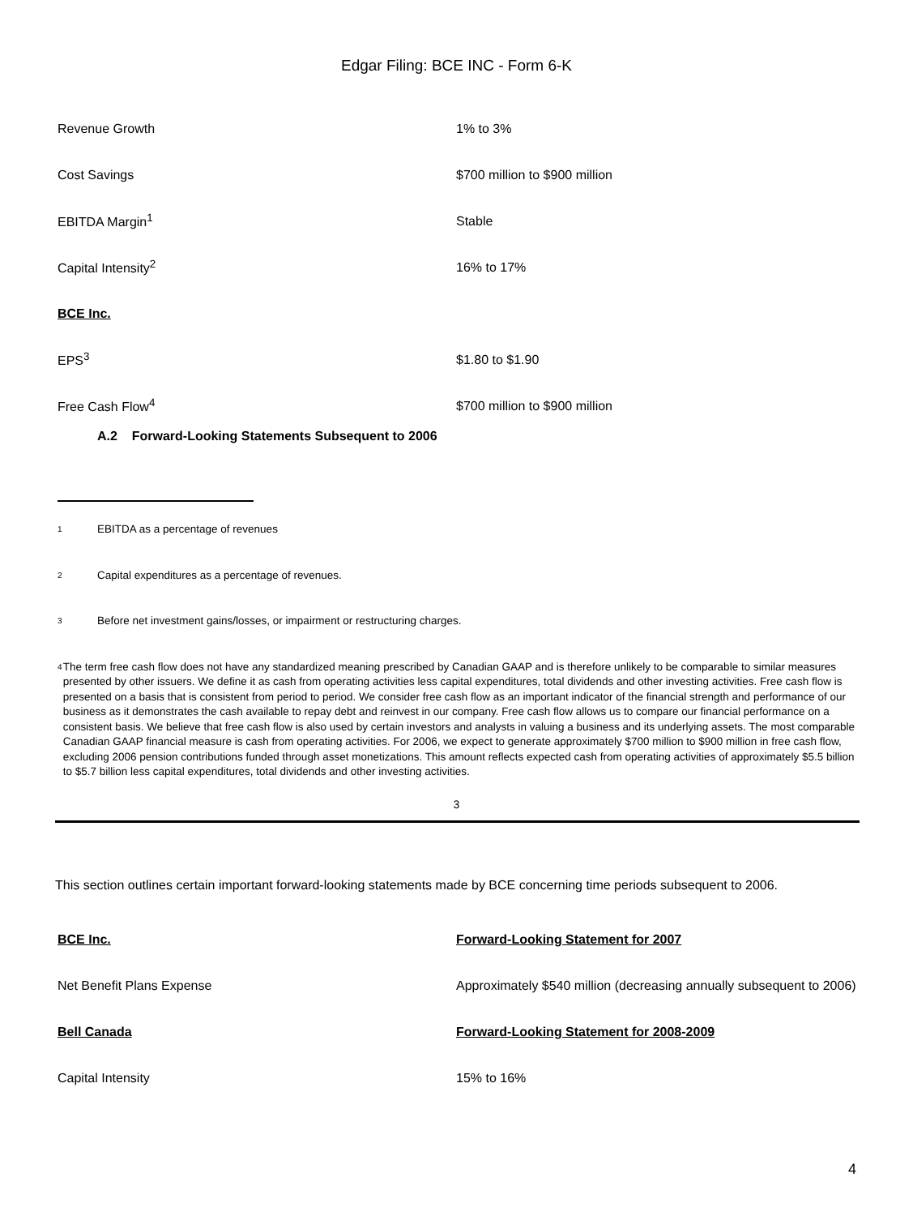Edgar Filing: BCE INC - Form 6-K
| Revenue Growth | 1% to 3% |
| Cost Savings | $700 million to $900 million |
| EBITDA Margin<sup>1</sup> | Stable |
| Capital Intensity<sup>2</sup> | 16% to 17% |
| BCE Inc. | |
| EPS<sup>3</sup> | $1.80 to $1.90 |
| Free Cash Flow<sup>4</sup> | $700 million to $900 million |
A.2 Forward-Looking Statements Subsequent to 2006
1 EBITDA as a percentage of revenues
2 Capital expenditures as a percentage of revenues.
3 Before net investment gains/losses, or impairment or restructuring charges.
4 The term free cash flow does not have any standardized meaning prescribed by Canadian GAAP and is therefore unlikely to be comparable to similar measures presented by other issuers. We define it as cash from operating activities less capital expenditures, total dividends and other investing activities. Free cash flow is presented on a basis that is consistent from period to period. We consider free cash flow as an important indicator of the financial strength and performance of our business as it demonstrates the cash available to repay debt and reinvest in our company. Free cash flow allows us to compare our financial performance on a consistent basis. We believe that free cash flow is also used by certain investors and analysts in valuing a business and its underlying assets. The most comparable Canadian GAAP financial measure is cash from operating activities. For 2006, we expect to generate approximately $700 million to $900 million in free cash flow, excluding 2006 pension contributions funded through asset monetizations. This amount reflects expected cash from operating activities of approximately $5.5 billion to $5.7 billion less capital expenditures, total dividends and other investing activities.
3
This section outlines certain important forward-looking statements made by BCE concerning time periods subsequent to 2006.
| BCE Inc. | Forward-Looking Statement for 2007 |
| Net Benefit Plans Expense | Approximately $540 million (decreasing annually subsequent to 2006) |
| Bell Canada | Forward-Looking Statement for 2008-2009 |
| Capital Intensity | 15% to 16% |
4